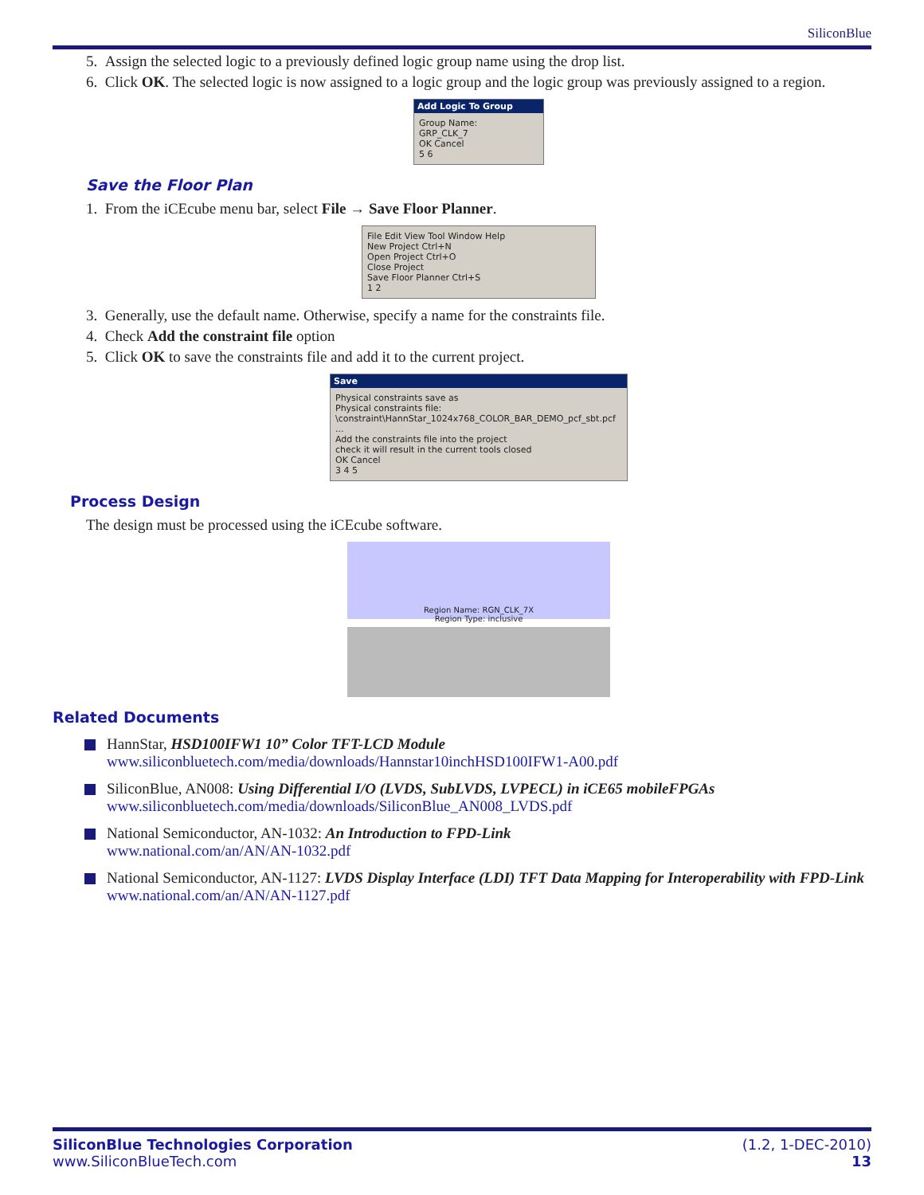SiliconBlue
5. Assign the selected logic to a previously defined logic group name using the drop list.
6. Click OK. The selected logic is now assigned to a logic group and the logic group was previously assigned to a region.
Add Logic To Group
Group Name:
GRP_CLK_7
OK Cancel
5 6
Save the Floor Plan
1. From the iCEcube menu bar, select File → Save Floor Planner.
File Edit View Tool Window Help
New Project Ctrl+N
Open Project Ctrl+O
Close Project
Save Floor Planner Ctrl+S
1 2
3. Generally, use the default name. Otherwise, specify a name for the constraints file.
4. Check Add the constraint file option
5. Click OK to save the constraints file and add it to the current project.
Save
Physical constraints save as
Physical constraints file:
\constraint\HannStar_1024x768_COLOR_BAR_DEMO_pcf_sbt.pcf ...
Add the constraints file into the project
check it will result in the current tools closed
OK Cancel
3 4 5
Process Design
The design must be processed using the iCEcube software.
Region Name: RGN_CLK_7X
Region Type: inclusive
Related Documents
HannStar, HSD100IFW1 10” Color TFT-LCD Module
www.siliconbluetech.com/media/downloads/Hannstar10inchHSD100IFW1-A00.pdf
SiliconBlue, AN008: Using Differential I/O (LVDS, SubLVDS, LVPECL) in iCE65 mobileFPGAs
www.siliconbluetech.com/media/downloads/SiliconBlue_AN008_LVDS.pdf
National Semiconductor, AN-1032: An Introduction to FPD-Link
www.national.com/an/AN/AN-1032.pdf
National Semiconductor, AN-1127: LVDS Display Interface (LDI) TFT Data Mapping for Interoperability with FPD-Link
www.national.com/an/AN/AN-1127.pdf
SiliconBlue Technologies Corporation
www.SiliconBlueTech.com
(1.2, 1-DEC-2010)
13